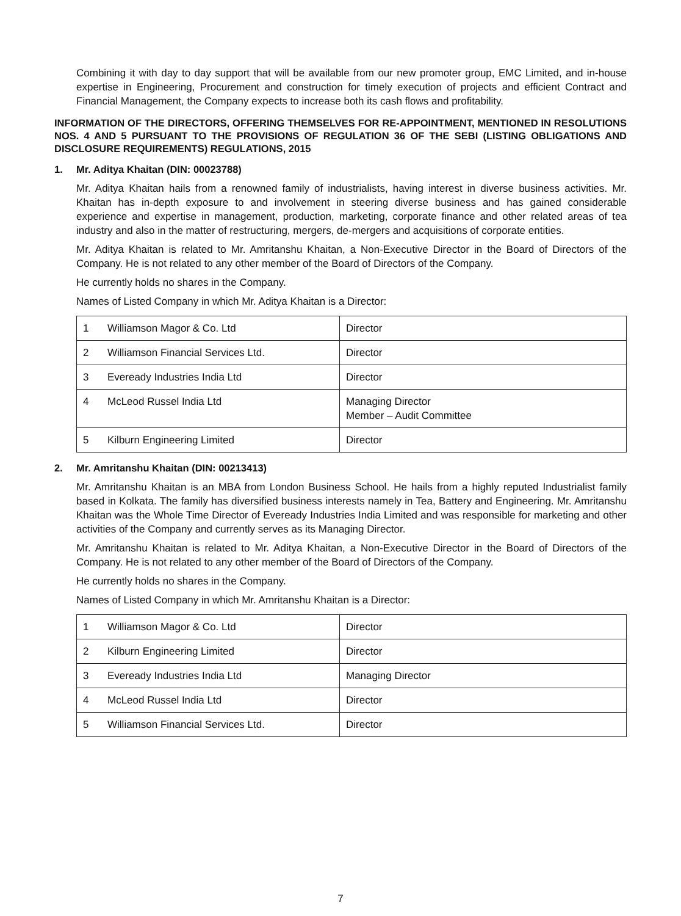Combining it with day to day support that will be available from our new promoter group, EMC Limited, and in-house expertise in Engineering, Procurement and construction for timely execution of projects and efficient Contract and Financial Management, the Company expects to increase both its cash flows and profitability.
INFORMATION OF THE DIRECTORS, OFFERING THEMSELVES FOR RE-APPOINTMENT, MENTIONED IN RESOLUTIONS NOS. 4 AND 5 PURSUANT TO THE PROVISIONS OF REGULATION 36 OF THE SEBI (LISTING OBLIGATIONS AND DISCLOSURE REQUIREMENTS) REGULATIONS, 2015
1. Mr. Aditya Khaitan (DIN: 00023788)
Mr. Aditya Khaitan hails from a renowned family of industrialists, having interest in diverse business activities. Mr. Khaitan has in-depth exposure to and involvement in steering diverse business and has gained considerable experience and expertise in management, production, marketing, corporate finance and other related areas of tea industry and also in the matter of restructuring, mergers, de-mergers and acquisitions of corporate entities.
Mr. Aditya Khaitan is related to Mr. Amritanshu Khaitan, a Non-Executive Director in the Board of Directors of the Company. He is not related to any other member of the Board of Directors of the Company.
He currently holds no shares in the Company.
Names of Listed Company in which Mr. Aditya Khaitan is a Director:
| 1 | Williamson Magor & Co. Ltd | Director |
| 2 | Williamson Financial Services Ltd. | Director |
| 3 | Eveready Industries India Ltd | Director |
| 4 | McLeod Russel India Ltd | Managing Director Member – Audit Committee |
| 5 | Kilburn Engineering Limited | Director |
2. Mr. Amritanshu Khaitan (DIN: 00213413)
Mr. Amritanshu Khaitan is an MBA from London Business School. He hails from a highly reputed Industrialist family based in Kolkata. The family has diversified business interests namely in Tea, Battery and Engineering. Mr. Amritanshu Khaitan was the Whole Time Director of Eveready Industries India Limited and was responsible for marketing and other activities of the Company and currently serves as its Managing Director.
Mr. Amritanshu Khaitan is related to Mr. Aditya Khaitan, a Non-Executive Director in the Board of Directors of the Company. He is not related to any other member of the Board of Directors of the Company.
He currently holds no shares in the Company.
Names of Listed Company in which Mr. Amritanshu Khaitan is a Director:
| 1 | Williamson Magor & Co. Ltd | Director |
| 2 | Kilburn Engineering Limited | Director |
| 3 | Eveready Industries India Ltd | Managing Director |
| 4 | McLeod Russel India Ltd | Director |
| 5 | Williamson Financial Services Ltd. | Director |
7